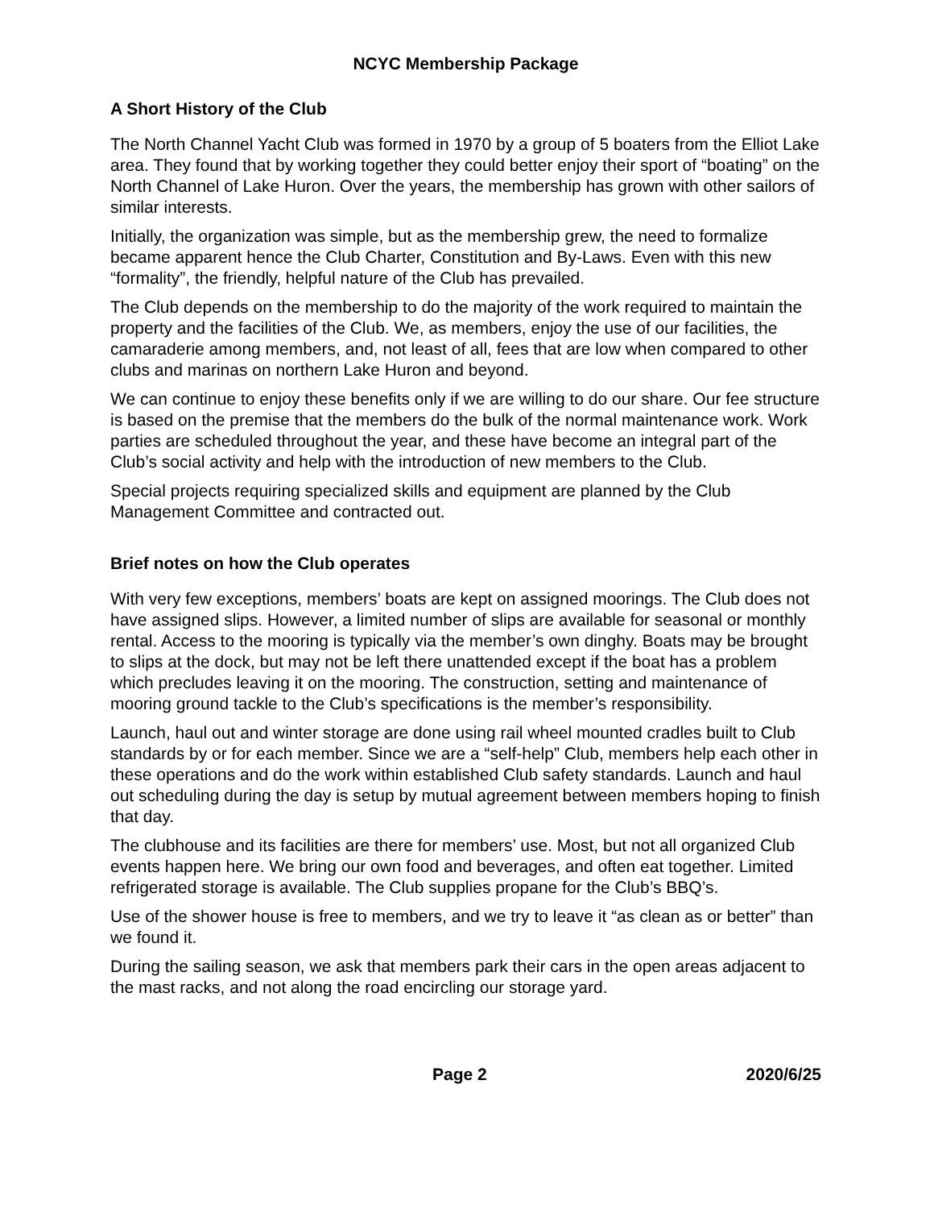NCYC Membership Package
A Short History of the Club
The North Channel Yacht Club was formed in 1970 by a group of 5 boaters from the Elliot Lake area. They found that by working together they could better enjoy their sport of “boating” on the North Channel of Lake Huron. Over the years, the membership has grown with other sailors of similar interests.
Initially, the organization was simple, but as the membership grew, the need to formalize became apparent hence the Club Charter, Constitution and By-Laws. Even with this new “formality”, the friendly, helpful nature of the Club has prevailed.
The Club depends on the membership to do the majority of the work required to maintain the property and the facilities of the Club. We, as members, enjoy the use of our facilities, the camaraderie among members, and, not least of all, fees that are low when compared to other clubs and marinas on northern Lake Huron and beyond.
We can continue to enjoy these benefits only if we are willing to do our share. Our fee structure is based on the premise that the members do the bulk of the normal maintenance work. Work parties are scheduled throughout the year, and these have become an integral part of the Club’s social activity and help with the introduction of new members to the Club.
Special projects requiring specialized skills and equipment are planned by the Club Management Committee and contracted out.
Brief notes on how the Club operates
With very few exceptions, members’ boats are kept on assigned moorings. The Club does not have assigned slips. However, a limited number of slips are available for seasonal or monthly rental. Access to the mooring is typically via the member’s own dinghy. Boats may be brought to slips at the dock, but may not be left there unattended except if the boat has a problem which precludes leaving it on the mooring. The construction, setting and maintenance of mooring ground tackle to the Club’s specifications is the member’s responsibility.
Launch, haul out and winter storage are done using rail wheel mounted cradles built to Club standards by or for each member. Since we are a “self-help” Club, members help each other in these operations and do the work within established Club safety standards. Launch and haul out scheduling during the day is setup by mutual agreement between members hoping to finish that day.
The clubhouse and its facilities are there for members’ use. Most, but not all organized Club events happen here. We bring our own food and beverages, and often eat together. Limited refrigerated storage is available. The Club supplies propane for the Club’s BBQ’s.
Use of the shower house is free to members, and we try to leave it “as clean as or better” than we found it.
During the sailing season, we ask that members park their cars in the open areas adjacent to the mast racks, and not along the road encircling our storage yard.
Page 2 2020/6/25